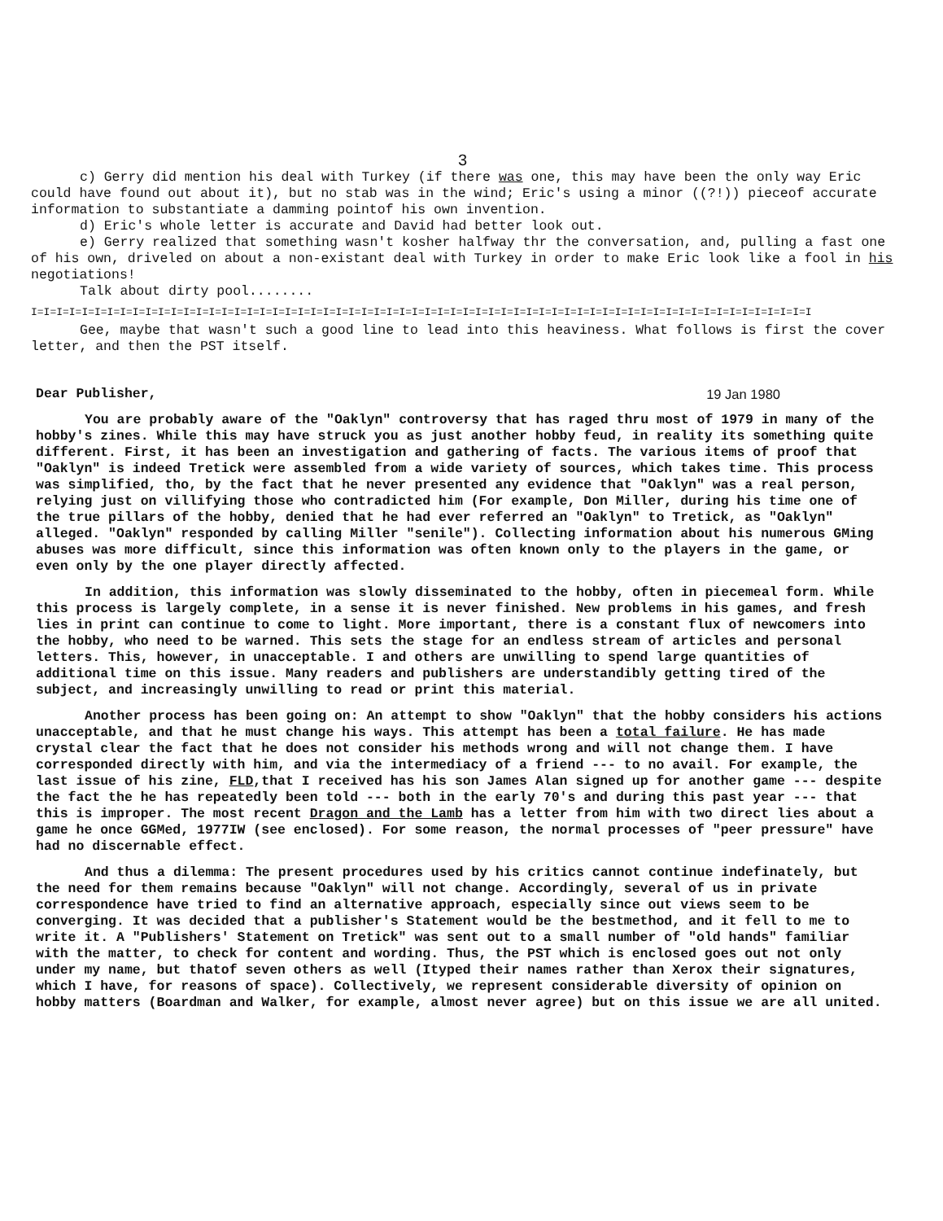3
c) Gerry did mention his deal with Turkey (if there was one, this may have been the only way Eric could have found out about it), but no stab was in the wind; Eric's using a minor ((?!)) pieceof accurate information to substantiate a damming pointof his own invention.
d) Eric's whole letter is accurate and David had better look out.
e) Gerry realized that something wasn't kosher halfway thr the conversation, and, pulling a fast one of his own, driveled on about a non-existant deal with Turkey in order to make Eric look like a fool in his negotiations!
Talk about dirty pool........
I=I=I=I=I=I=I=I=I=I=I=I=I=I=I=I=I=I=I=I=I=I=I=I=I=I=I=I=I=I=I=I=I=I=I=I=I=I=I=I=I=I=I=I=I=I=I=I=I=I=I=I=I=I=I=I=I=I=I=I=I=I
Gee, maybe that wasn't such a good line to lead into this heaviness. What follows is first the cover letter, and then the PST itself.
Dear Publisher, 19 Jan 1980
You are probably aware of the "Oaklyn" controversy that has raged thru most of 1979 in many of the hobby's zines. While this may have struck you as just another hobby feud, in reality its something quite different. First, it has been an investigation and gathering of facts. The various items of proof that "Oaklyn" is indeed Tretick were assembled from a wide variety of sources, which takes time. This process was simplified, tho, by the fact that he never presented any evidence that "Oaklyn" was a real person, relying just on villifying those who contradicted him (For example, Don Miller, during his time one of the true pillars of the hobby, denied that he had ever referred an "Oaklyn" to Tretick, as "Oaklyn" alleged. "Oaklyn" responded by calling Miller "senile"). Collecting information about his numerous GMing abuses was more difficult, since this information was often known only to the players in the game, or even only by the one player directly affected.
In addition, this information was slowly disseminated to the hobby, often in piecemeal form. While this process is largely complete, in a sense it is never finished. New problems in his games, and fresh lies in print can continue to come to light. More important, there is a constant flux of newcomers into the hobby, who need to be warned. This sets the stage for an endless stream of articles and personal letters. This, however, in unacceptable. I and others are unwilling to spend large quantities of additional time on this issue. Many readers and publishers are understandibly getting tired of the subject, and increasingly unwilling to read or print this material.
Another process has been going on: An attempt to show "Oaklyn" that the hobby considers his actions unacceptable, and that he must change his ways. This attempt has been a total failure. He has made crystal clear the fact that he does not consider his methods wrong and will not change them. I have corresponded directly with him, and via the intermediacy of a friend --- to no avail. For example, the last issue of his zine, FLD,that I received has his son James Alan signed up for another game --- despite the fact the he has repeatedly been told --- both in the early 70's and during this past year --- that this is improper. The most recent Dragon and the Lamb has a letter from him with two direct lies about a game he once GGMed, 1977IW (see enclosed). For some reason, the normal processes of "peer pressure" have had no discernable effect.
And thus a dilemma: The present procedures used by his critics cannot continue indefinately, but the need for them remains because "Oaklyn" will not change. Accordingly, several of us in private correspondence have tried to find an alternative approach, especially since out views seem to be converging. It was decided that a publisher's Statement would be the bestmethod, and it fell to me to write it. A "Publishers' Statement on Tretick" was sent out to a small number of "old hands" familiar with the matter, to check for content and wording. Thus, the PST which is enclosed goes out not only under my name, but thatof seven others as well (Ityped their names rather than Xerox their signatures, which I have, for reasons of space). Collectively, we represent considerable diversity of opinion on hobby matters (Boardman and Walker, for example, almost never agree) but on this issue we are all united.